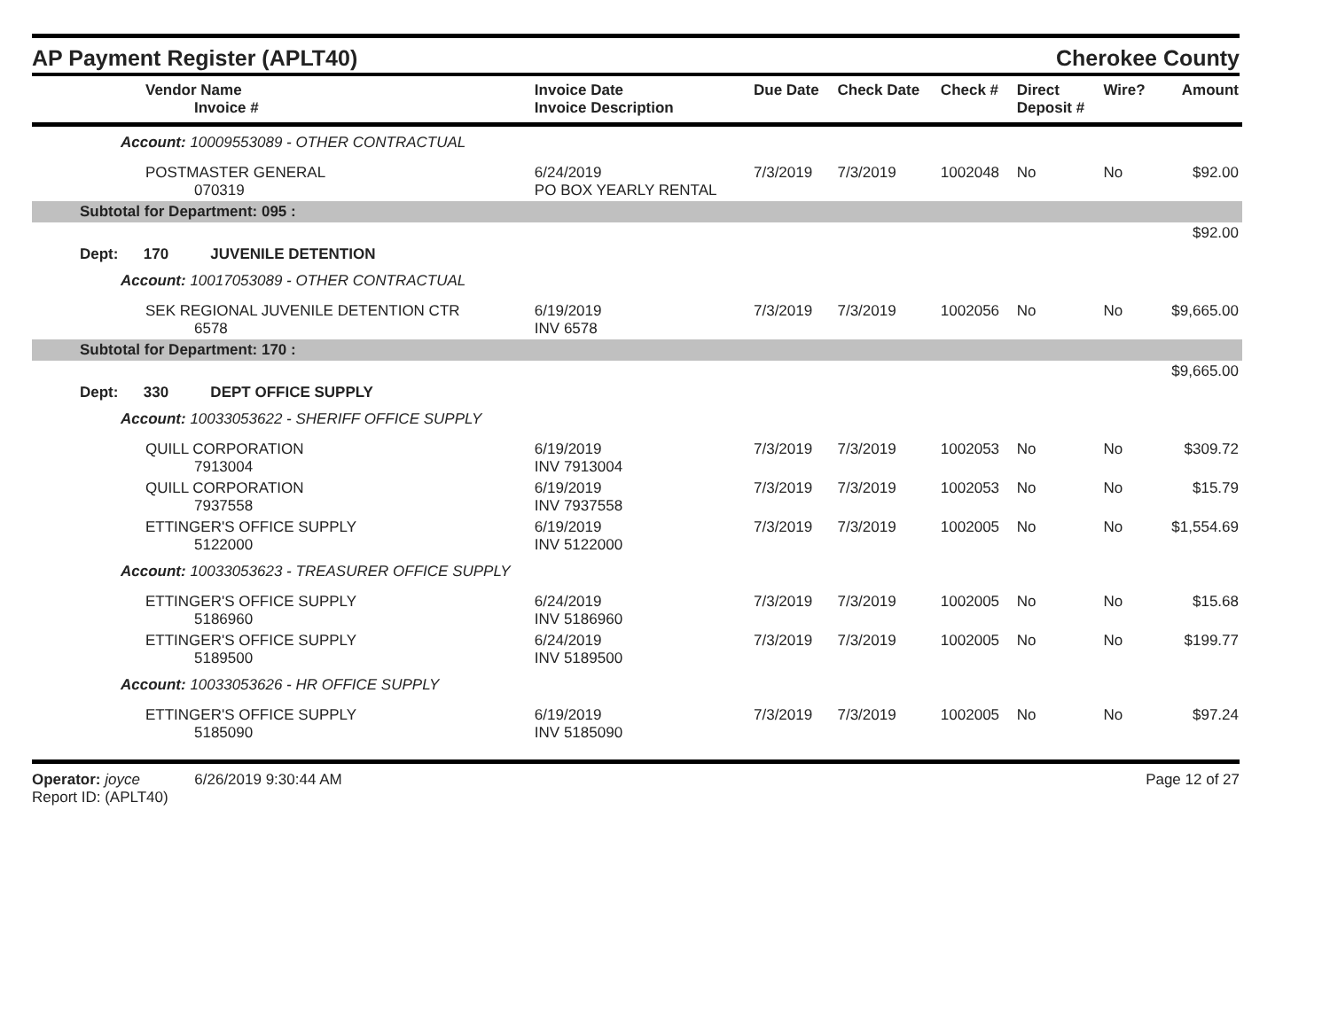AP Payment Register (APLT40)
Cherokee County
| Vendor Name Invoice # | Invoice Date Invoice Description | Due Date | Check Date | Check # | Direct Deposit # | Wire? | Amount |
| --- | --- | --- | --- | --- | --- | --- | --- |
| Account: 10009553089 - OTHER CONTRACTUAL | | | | | | | |
| POSTMASTER GENERAL 070319 | 6/24/2019 PO BOX YEARLY RENTAL | 7/3/2019 | 7/3/2019 | 1002048 | No | No | $92.00 |
| Subtotal for Department: 095 : | | | | | | | |
| $92.00 | | | | | | | |
| Dept: 170 JUVENILE DETENTION | | | | | | | |
| Account: 10017053089 - OTHER CONTRACTUAL | | | | | | | |
| SEK REGIONAL JUVENILE DETENTION CTR 6578 | 6/19/2019 INV 6578 | 7/3/2019 | 7/3/2019 | 1002056 | No | No | $9,665.00 |
| Subtotal for Department: 170 : | | | | | | | |
| $9,665.00 | | | | | | | |
| Dept: 330 DEPT OFFICE SUPPLY | | | | | | | |
| Account: 10033053622 - SHERIFF OFFICE SUPPLY | | | | | | | |
| QUILL CORPORATION 7913004 | 6/19/2019 INV 7913004 | 7/3/2019 | 7/3/2019 | 1002053 | No | No | $309.72 |
| QUILL CORPORATION 7937558 | 6/19/2019 INV 7937558 | 7/3/2019 | 7/3/2019 | 1002053 | No | No | $15.79 |
| ETTINGER'S OFFICE SUPPLY 5122000 | 6/19/2019 INV 5122000 | 7/3/2019 | 7/3/2019 | 1002005 | No | No | $1,554.69 |
| Account: 10033053623 - TREASURER OFFICE SUPPLY | | | | | | | |
| ETTINGER'S OFFICE SUPPLY 5186960 | 6/24/2019 INV 5186960 | 7/3/2019 | 7/3/2019 | 1002005 | No | No | $15.68 |
| ETTINGER'S OFFICE SUPPLY 5189500 | 6/24/2019 INV 5189500 | 7/3/2019 | 7/3/2019 | 1002005 | No | No | $199.77 |
| Account: 10033053626 - HR OFFICE SUPPLY | | | | | | | |
| ETTINGER'S OFFICE SUPPLY 5185090 | 6/19/2019 INV 5185090 | 7/3/2019 | 7/3/2019 | 1002005 | No | No | $97.24 |
Operator: joyce 6/26/2019 9:30:44 AM
Report ID: (APLT40)
Page 12 of 27